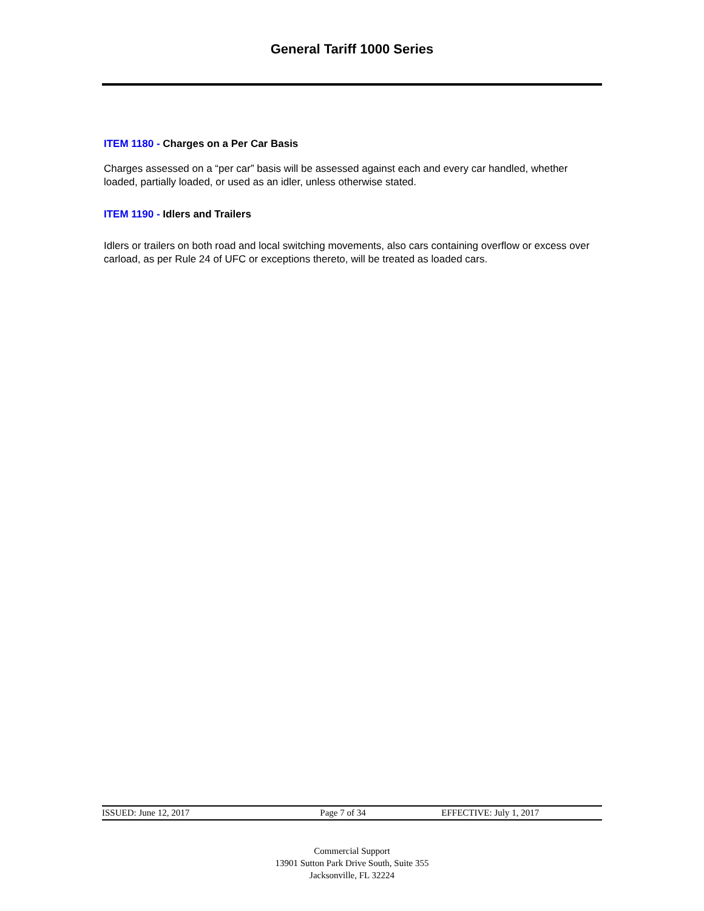General Tariff 1000 Series
ITEM 1180 - Charges on a Per Car Basis
Charges assessed on a “per car” basis will be assessed against each and every car handled, whether loaded, partially loaded, or used as an idler, unless otherwise stated.
ITEM 1190 - Idlers and Trailers
Idlers or trailers on both road and local switching movements, also cars containing overflow or excess over carload, as per Rule 24 of UFC or exceptions thereto, will be treated as loaded cars.
ISSUED: June 12, 2017 Page 7 of 34 EFFECTIVE: July 1, 2017
Commercial Support
13901 Sutton Park Drive South, Suite 355
Jacksonville, FL 32224